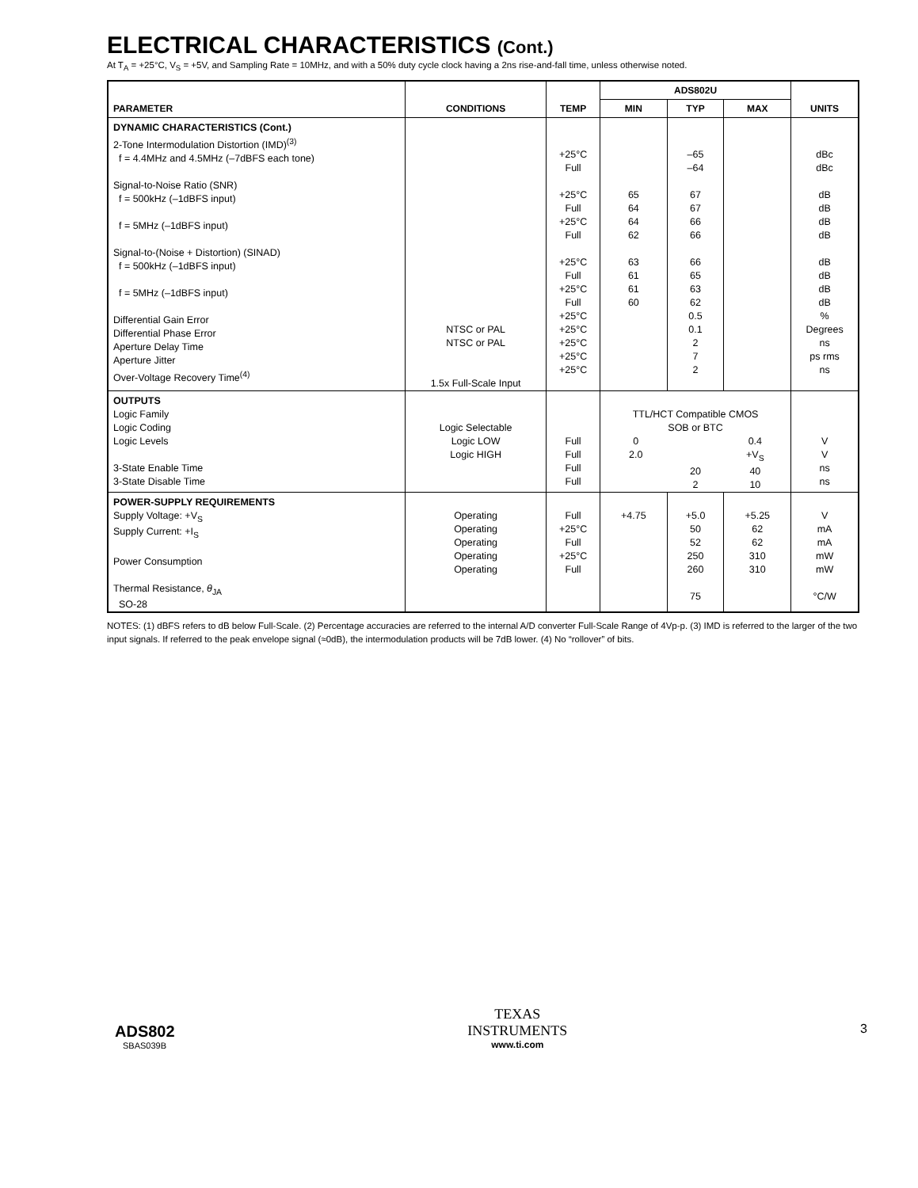ELECTRICAL CHARACTERISTICS (Cont.)
At T<sub>A</sub> = +25°C, V<sub>S</sub> = +5V, and Sampling Rate = 10MHz, and with a 50% duty cycle clock having a 2ns rise-and-fall time, unless otherwise noted.
| PARAMETER | CONDITIONS | TEMP | ADS802U | | | UNITS |
| --- | --- | --- | --- | --- | --- | --- |
| | | | MIN | TYP | MAX | |
| DYNAMIC CHARACTERISTICS (Cont.) 2-Tone Intermodulation Distortion (IMD)<sup>(3)</sup> f = 4.4MHz and 4.5MHz (–7dBFS each tone) Signal-to-Noise Ratio (SNR) f = 500kHz (–1dBFS input) f = 5MHz (–1dBFS input) Signal-to-(Noise + Distortion) (SINAD) f = 500kHz (–1dBFS input) f = 5MHz (–1dBFS input) Differential Gain Error Differential Phase Error Aperture Delay Time Aperture Jitter Over-Voltage Recovery Time<sup>(4)</sup> | NTSC or PAL NTSC or PAL 1.5x Full-Scale Input | +25°C Full +25°C Full +25°C Full +25°C Full +25°C Full +25°C +25°C +25°C +25°C +25°C | 65 64 64 62 63 61 61 60 | –65 –64 67 67 66 66 66 65 63 62 0.5 0.1 2 7 2 | | dBc dBc dB dB dB dB dB dB dB dB % Degrees ns ps rms ns |
| OUTPUTS Logic Family Logic Coding Logic Levels 3-State Enable Time 3-State Disable Time | Logic Selectable Logic LOW Logic HIGH | Full Full Full Full | TTL/HCT Compatible CMOS SOB or BTC 0 0.4 2.0 +V<sub>S</sub> 20 40 2 10 | | | V V ns ns |
| POWER-SUPPLY REQUIREMENTS Supply Voltage: +V<sub>S</sub> Supply Current: +I<sub>S</sub> Power Consumption Thermal Resistance, θ<sub>JA</sub> SO-28 | Operating Operating Operating Operating Operating | Full +25°C Full +25°C Full | +4.75 | +5.0 50 52 250 260 75 | +5.25 62 62 310 310 | V mA mA mW mW °C/W |
NOTES: (1) dBFS refers to dB below Full-Scale. (2) Percentage accuracies are referred to the internal A/D converter Full-Scale Range of 4Vp-p. (3) IMD is referred to the larger of the two input signals. If referred to the peak envelope signal (≈0dB), the intermodulation products will be 7dB lower. (4) No “rollover” of bits.
ADS802
SBAS039B
TEXAS
INSTRUMENTS
www.ti.com
3